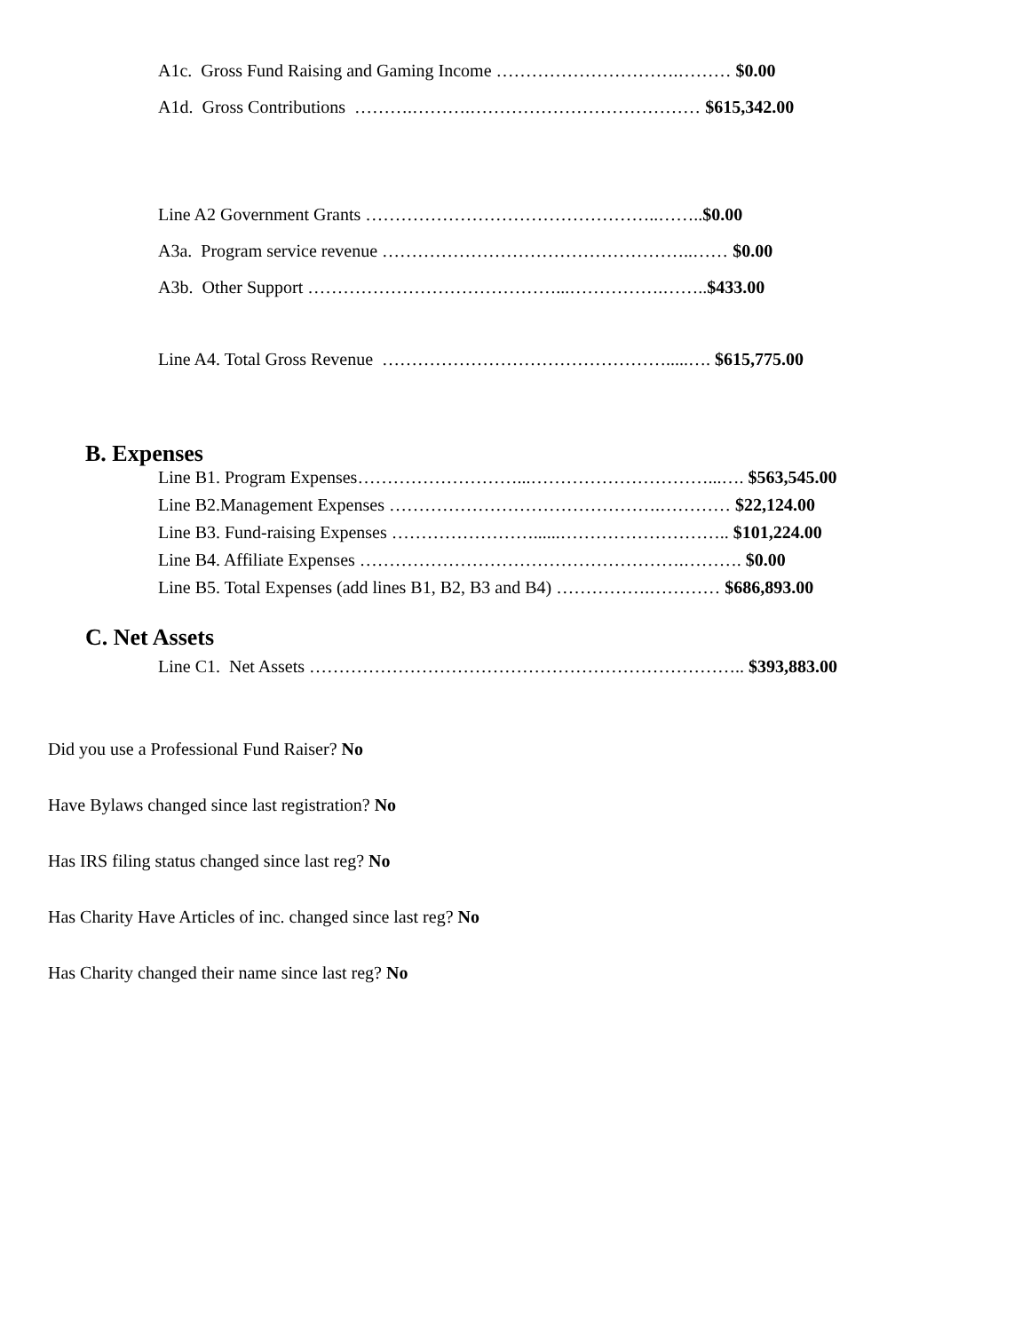A1c. Gross Fund Raising and Gaming Income ………………………….……… $0.00
A1d. Gross Contributions ……….……….………………………………… $615,342.00
Line A2 Government Grants …………………………………………..……..$0.00
A3a. Program service revenue ……………………………………………..…… $0.00
A3b. Other Support ……………………………………...…………….……..$433.00
Line A4. Total Gross Revenue ………………………………………….....…. $615,775.00
B. Expenses
Line B1. Program Expenses………………………...…………………………...…. $563,545.00
Line B2.Management Expenses ……………………………………….………… $22,124.00
Line B3. Fund-raising Expenses ……………………......……………………….. $101,224.00
Line B4. Affiliate Expenses ……………………………………………….………. $0.00
Line B5. Total Expenses (add lines B1, B2, B3 and B4) …………….………… $686,893.00
C. Net Assets
Line C1. Net Assets ……………………………………………………………….. $393,883.00
Did you use a Professional Fund Raiser? No
Have Bylaws changed since last registration? No
Has IRS filing status changed since last reg? No
Has Charity Have Articles of inc. changed since last reg? No
Has Charity changed their name since last reg? No